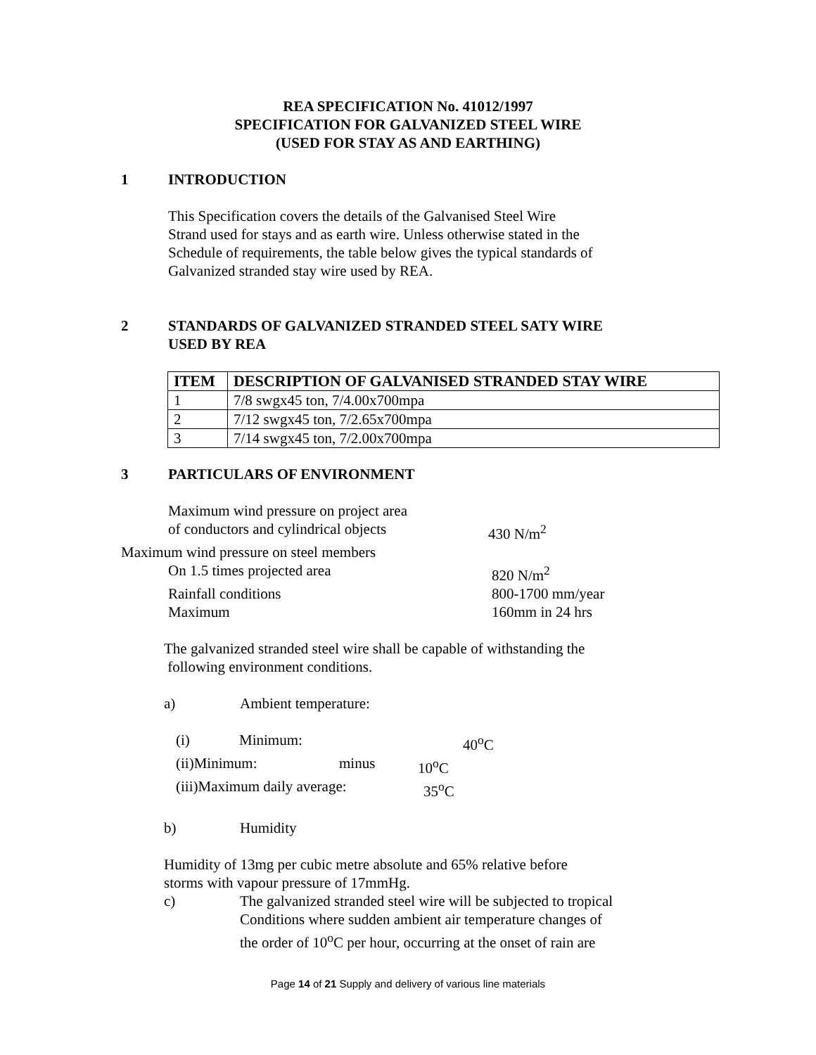REA SPECIFICATION No. 41012/1997
SPECIFICATION FOR GALVANIZED STEEL WIRE
(USED FOR STAY AS AND EARTHING)
1 INTRODUCTION
This Specification covers the details of the Galvanised Steel Wire
Strand used for stays and as earth wire. Unless otherwise stated in the
Schedule of requirements, the table below gives the typical standards of
Galvanized stranded stay wire used by REA.
2 STANDARDS OF GALVANIZED STRANDED STEEL SATY WIRE
USED BY REA
| ITEM | DESCRIPTION OF GALVANISED STRANDED STAY WIRE |
| --- | --- |
| 1 | 7/8 swgx45 ton, 7/4.00x700mpa |
| 2 | 7/12 swgx45 ton, 7/2.65x700mpa |
| 3 | 7/14 swgx45 ton, 7/2.00x700mpa |
3 PARTICULARS OF ENVIRONMENT
Maximum wind pressure on project area
of conductors and cylindrical objects 430 N/m<sup>2</sup>
Maximum wind pressure on steel members
On 1.5 times projected area 820 N/m<sup>2</sup>
Rainfall conditions 800-1700 mm/year
Maximum 160mm in 24 hrs
The galvanized stranded steel wire shall be capable of withstanding the
following environment conditions.
a) Ambient temperature:
(i) Minimum: 40<sup>o</sup>C
(ii)Minimum: minus 10<sup>o</sup>C
(iii)Maximum daily average: 35<sup>o</sup>C
b) Humidity
Humidity of 13mg per cubic metre absolute and 65% relative before
storms with vapour pressure of 17mmHg.
c) The galvanized stranded steel wire will be subjected to tropical
Conditions where sudden ambient air temperature changes of
the order of 10<sup>o</sup>C per hour, occurring at the onset of rain are
Page 14 of 21 Supply and delivery of various line materials